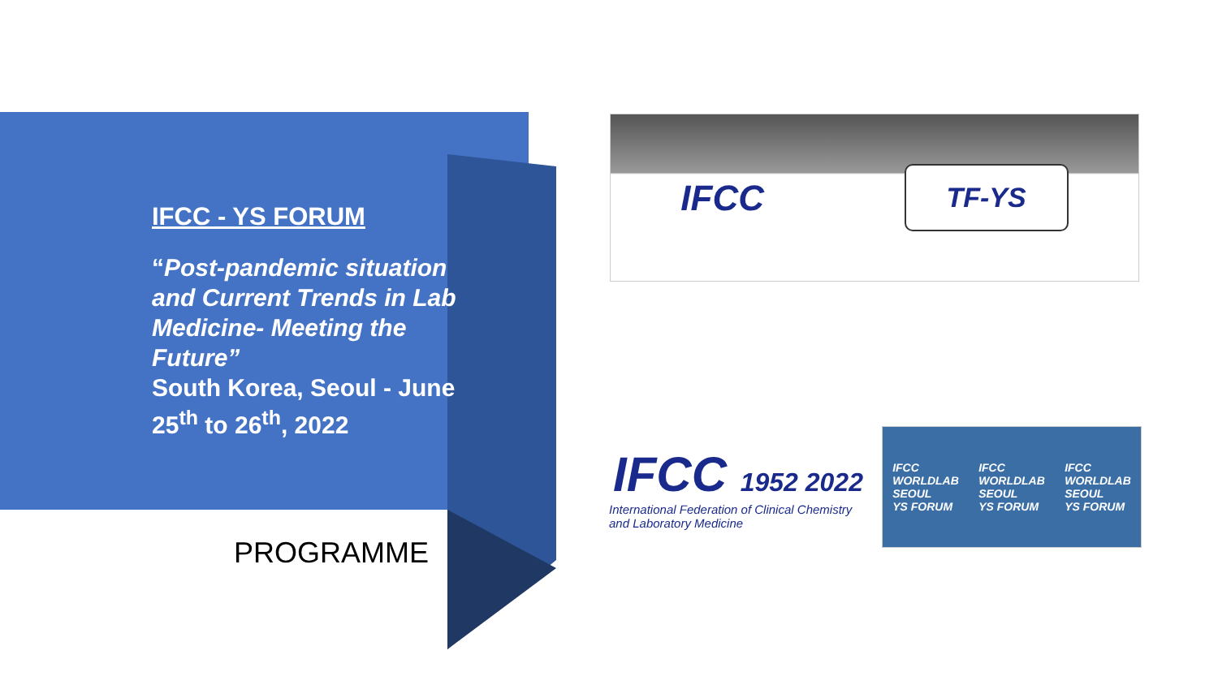IFCC - YS FORUM
“Post-pandemic situation and Current Trends in Lab Medicine- Meeting the Future”
South Korea, Seoul - June 25<sup>th</sup> to 26<sup>th</sup>, 2022
PROGRAMME
IFCC TF-YS
IFCC 1952 2022
International Federation of Clinical Chemistry and Laboratory Medicine
IFCC
WORLDLAB
SEOUL
YS FORUM IFCC
WORLDLAB
SEOUL
YS FORUM IFCC
WORLDLAB
SEOUL
YS FORUM